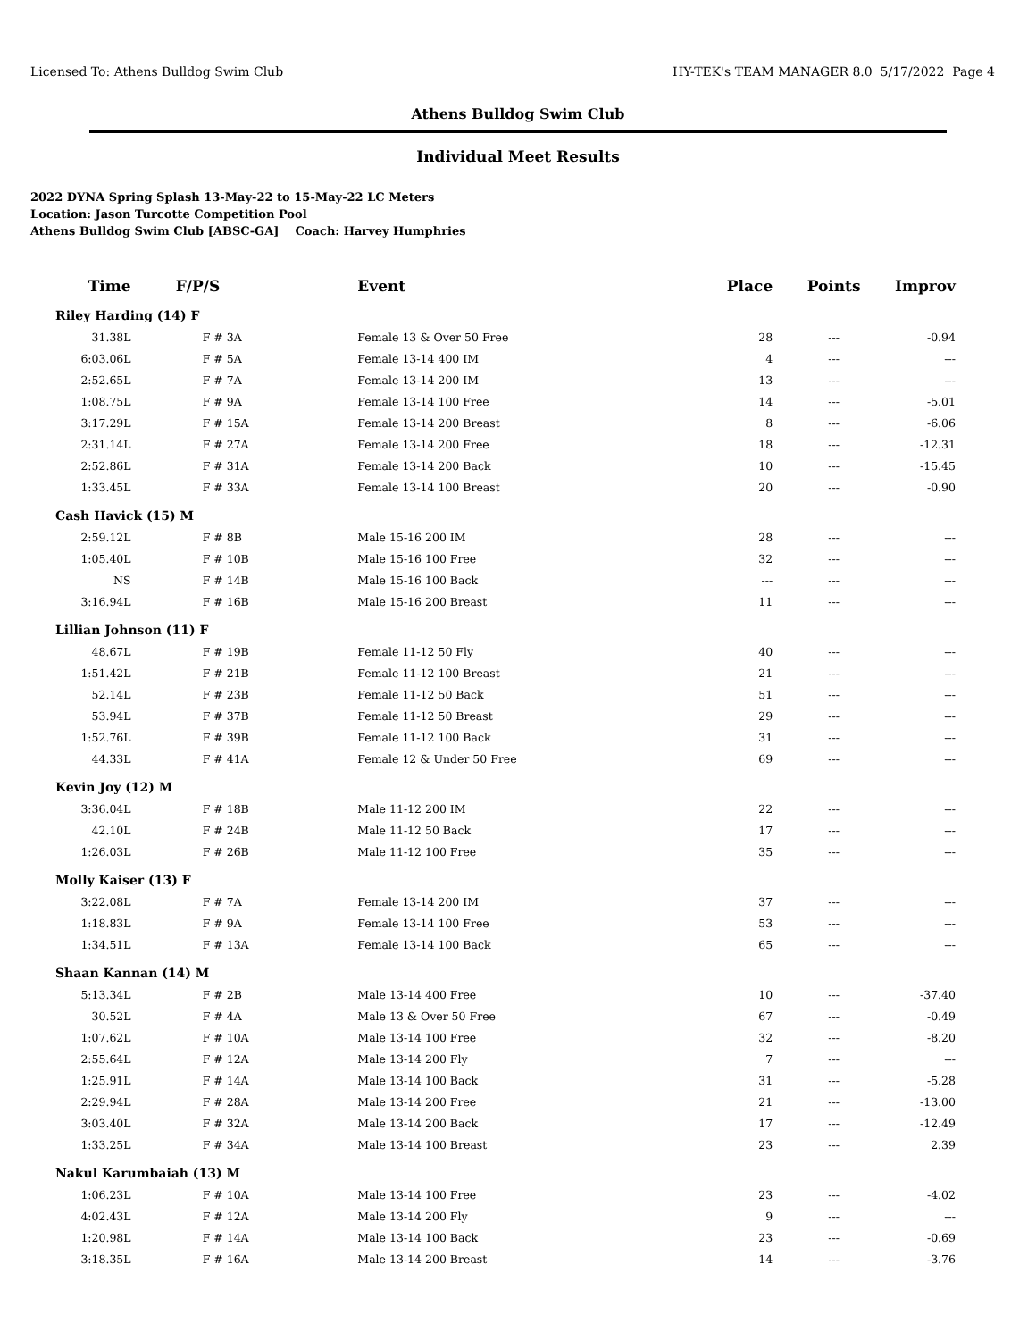Licensed To: Athens Bulldog Swim Club HY-TEK's TEAM MANAGER 8.0 5/17/2022 Page 4
Athens Bulldog Swim Club
Individual Meet Results
2022 DYNA Spring Splash 13-May-22 to 15-May-22 LC Meters
Location: Jason Turcotte Competition Pool
Athens Bulldog Swim Club [ABSC-GA] Coach: Harvey Humphries
| Time | F/P/S | Event | Place | Points | Improv |
| --- | --- | --- | --- | --- | --- |
| Riley Harding (14) F | | | | | |
| 31.38L | F # 3A | Female 13 & Over 50 Free | 28 | --- | -0.94 |
| 6:03.06L | F # 5A | Female 13-14 400 IM | 4 | --- | --- |
| 2:52.65L | F # 7A | Female 13-14 200 IM | 13 | --- | --- |
| 1:08.75L | F # 9A | Female 13-14 100 Free | 14 | --- | -5.01 |
| 3:17.29L | F # 15A | Female 13-14 200 Breast | 8 | --- | -6.06 |
| 2:31.14L | F # 27A | Female 13-14 200 Free | 18 | --- | -12.31 |
| 2:52.86L | F # 31A | Female 13-14 200 Back | 10 | --- | -15.45 |
| 1:33.45L | F # 33A | Female 13-14 100 Breast | 20 | --- | -0.90 |
| Cash Havick (15) M | | | | | |
| 2:59.12L | F # 8B | Male 15-16 200 IM | 28 | --- | --- |
| 1:05.40L | F # 10B | Male 15-16 100 Free | 32 | --- | --- |
| NS | F # 14B | Male 15-16 100 Back | --- | --- | --- |
| 3:16.94L | F # 16B | Male 15-16 200 Breast | 11 | --- | --- |
| Lillian Johnson (11) F | | | | | |
| 48.67L | F # 19B | Female 11-12 50 Fly | 40 | --- | --- |
| 1:51.42L | F # 21B | Female 11-12 100 Breast | 21 | --- | --- |
| 52.14L | F # 23B | Female 11-12 50 Back | 51 | --- | --- |
| 53.94L | F # 37B | Female 11-12 50 Breast | 29 | --- | --- |
| 1:52.76L | F # 39B | Female 11-12 100 Back | 31 | --- | --- |
| 44.33L | F # 41A | Female 12 & Under 50 Free | 69 | --- | --- |
| Kevin Joy (12) M | | | | | |
| 3:36.04L | F # 18B | Male 11-12 200 IM | 22 | --- | --- |
| 42.10L | F # 24B | Male 11-12 50 Back | 17 | --- | --- |
| 1:26.03L | F # 26B | Male 11-12 100 Free | 35 | --- | --- |
| Molly Kaiser (13) F | | | | | |
| 3:22.08L | F # 7A | Female 13-14 200 IM | 37 | --- | --- |
| 1:18.83L | F # 9A | Female 13-14 100 Free | 53 | --- | --- |
| 1:34.51L | F # 13A | Female 13-14 100 Back | 65 | --- | --- |
| Shaan Kannan (14) M | | | | | |
| 5:13.34L | F # 2B | Male 13-14 400 Free | 10 | --- | -37.40 |
| 30.52L | F # 4A | Male 13 & Over 50 Free | 67 | --- | -0.49 |
| 1:07.62L | F # 10A | Male 13-14 100 Free | 32 | --- | -8.20 |
| 2:55.64L | F # 12A | Male 13-14 200 Fly | 7 | --- | --- |
| 1:25.91L | F # 14A | Male 13-14 100 Back | 31 | --- | -5.28 |
| 2:29.94L | F # 28A | Male 13-14 200 Free | 21 | --- | -13.00 |
| 3:03.40L | F # 32A | Male 13-14 200 Back | 17 | --- | -12.49 |
| 1:33.25L | F # 34A | Male 13-14 100 Breast | 23 | --- | 2.39 |
| Nakul Karumbaiah (13) M | | | | | |
| 1:06.23L | F # 10A | Male 13-14 100 Free | 23 | --- | -4.02 |
| 4:02.43L | F # 12A | Male 13-14 200 Fly | 9 | --- | --- |
| 1:20.98L | F # 14A | Male 13-14 100 Back | 23 | --- | -0.69 |
| 3:18.35L | F # 16A | Male 13-14 200 Breast | 14 | --- | -3.76 |